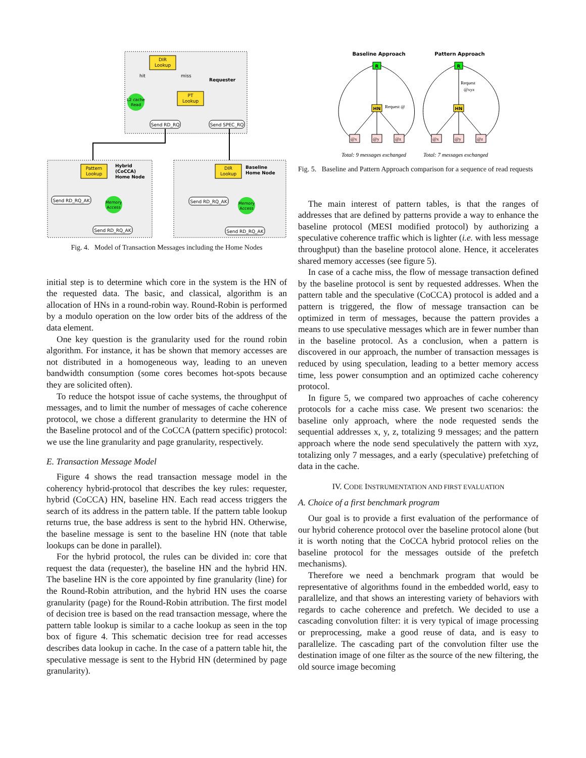DIR
Lookup
Requester
L2 cache
Read
PT
Lookup
hit
miss
Send RD_RQ
Send SPEC_RQ
Pattern
Lookup
Hybrid
(CoCCA)
Home Node
Send RD_RQ_AK
Memory
Access
Send RD_RQ_AK
DIR
Lookup
Baseline
Home Node
Send RD_RQ_AK
Memory
Access
Send RD_RQ_AK
Fig. 4. Model of Transaction Messages including the Home Nodes
initial step is to determine which core in the system is the HN of the requested data. The basic, and classical, algorithm is an allocation of HNs in a round-robin way. Round-Robin is performed by a modulo operation on the low order bits of the address of the data element.
One key question is the granularity used for the round robin algorithm. For instance, it has be shown that memory accesses are not distributed in a homogeneous way, leading to an uneven bandwidth consumption (some cores becomes hot-spots because they are solicited often).
To reduce the hotspot issue of cache systems, the throughput of messages, and to limit the number of messages of cache coherence protocol, we chose a different granularity to determine the HN of the Baseline protocol and of the CoCCA (pattern specific) protocol: we use the line granularity and page granularity, respectively.
E. Transaction Message Model
Figure 4 shows the read transaction message model in the coherency hybrid-protocol that describes the key rules: requester, hybrid (CoCCA) HN, baseline HN. Each read access triggers the search of its address in the pattern table. If the pattern table lookup returns true, the base address is sent to the hybrid HN. Otherwise, the baseline message is sent to the baseline HN (note that table lookups can be done in parallel).
For the hybrid protocol, the rules can be divided in: core that request the data (requester), the baseline HN and the hybrid HN. The baseline HN is the core appointed by fine granularity (line) for the Round-Robin attribution, and the hybrid HN uses the coarse granularity (page) for the Round-Robin attribution. The first model of decision tree is based on the read transaction message, where the pattern table lookup is similar to a cache lookup as seen in the top box of figure 4. This schematic decision tree for read accesses describes data lookup in cache. In the case of a pattern table hit, the speculative message is sent to the Hybrid HN (determined by page granularity).
Baseline Approach
Pattern Approach
R
HN
Request @
R
HN
Request
@xyz
@x
@y
@z
@x
@y
@z
Total: 9 messages exchanged
Total: 7 messages exchanged
Fig. 5. Baseline and Pattern Approach comparison for a sequence of read requests
The main interest of pattern tables, is that the ranges of addresses that are defined by patterns provide a way to enhance the baseline protocol (MESI modified protocol) by authorizing a speculative coherence traffic which is lighter (i.e. with less message throughput) than the baseline protocol alone. Hence, it accelerates shared memory accesses (see figure 5).
In case of a cache miss, the flow of message transaction defined by the baseline protocol is sent by requested addresses. When the pattern table and the speculative (CoCCA) protocol is added and a pattern is triggered, the flow of message transaction can be optimized in term of messages, because the pattern provides a means to use speculative messages which are in fewer number than in the baseline protocol. As a conclusion, when a pattern is discovered in our approach, the number of transaction messages is reduced by using speculation, leading to a better memory access time, less power consumption and an optimized cache coherency protocol.
In figure 5, we compared two approaches of cache coherency protocols for a cache miss case. We present two scenarios: the baseline only approach, where the node requested sends the sequential addresses x, y, z, totalizing 9 messages; and the pattern approach where the node send speculatively the pattern with xyz, totalizing only 7 messages, and a early (speculative) prefetching of data in the cache.
IV. CODE INSTRUMENTATION AND FIRST EVALUATION
A. Choice of a first benchmark program
Our goal is to provide a first evaluation of the performance of our hybrid coherence protocol over the baseline protocol alone (but it is worth noting that the CoCCA hybrid protocol relies on the baseline protocol for the messages outside of the prefetch mechanisms).
Therefore we need a benchmark program that would be representative of algorithms found in the embedded world, easy to parallelize, and that shows an interesting variety of behaviors with regards to cache coherence and prefetch. We decided to use a cascading convolution filter: it is very typical of image processing or preprocessing, make a good reuse of data, and is easy to parallelize. The cascading part of the convolution filter use the destination image of one filter as the source of the new filtering, the old source image becoming